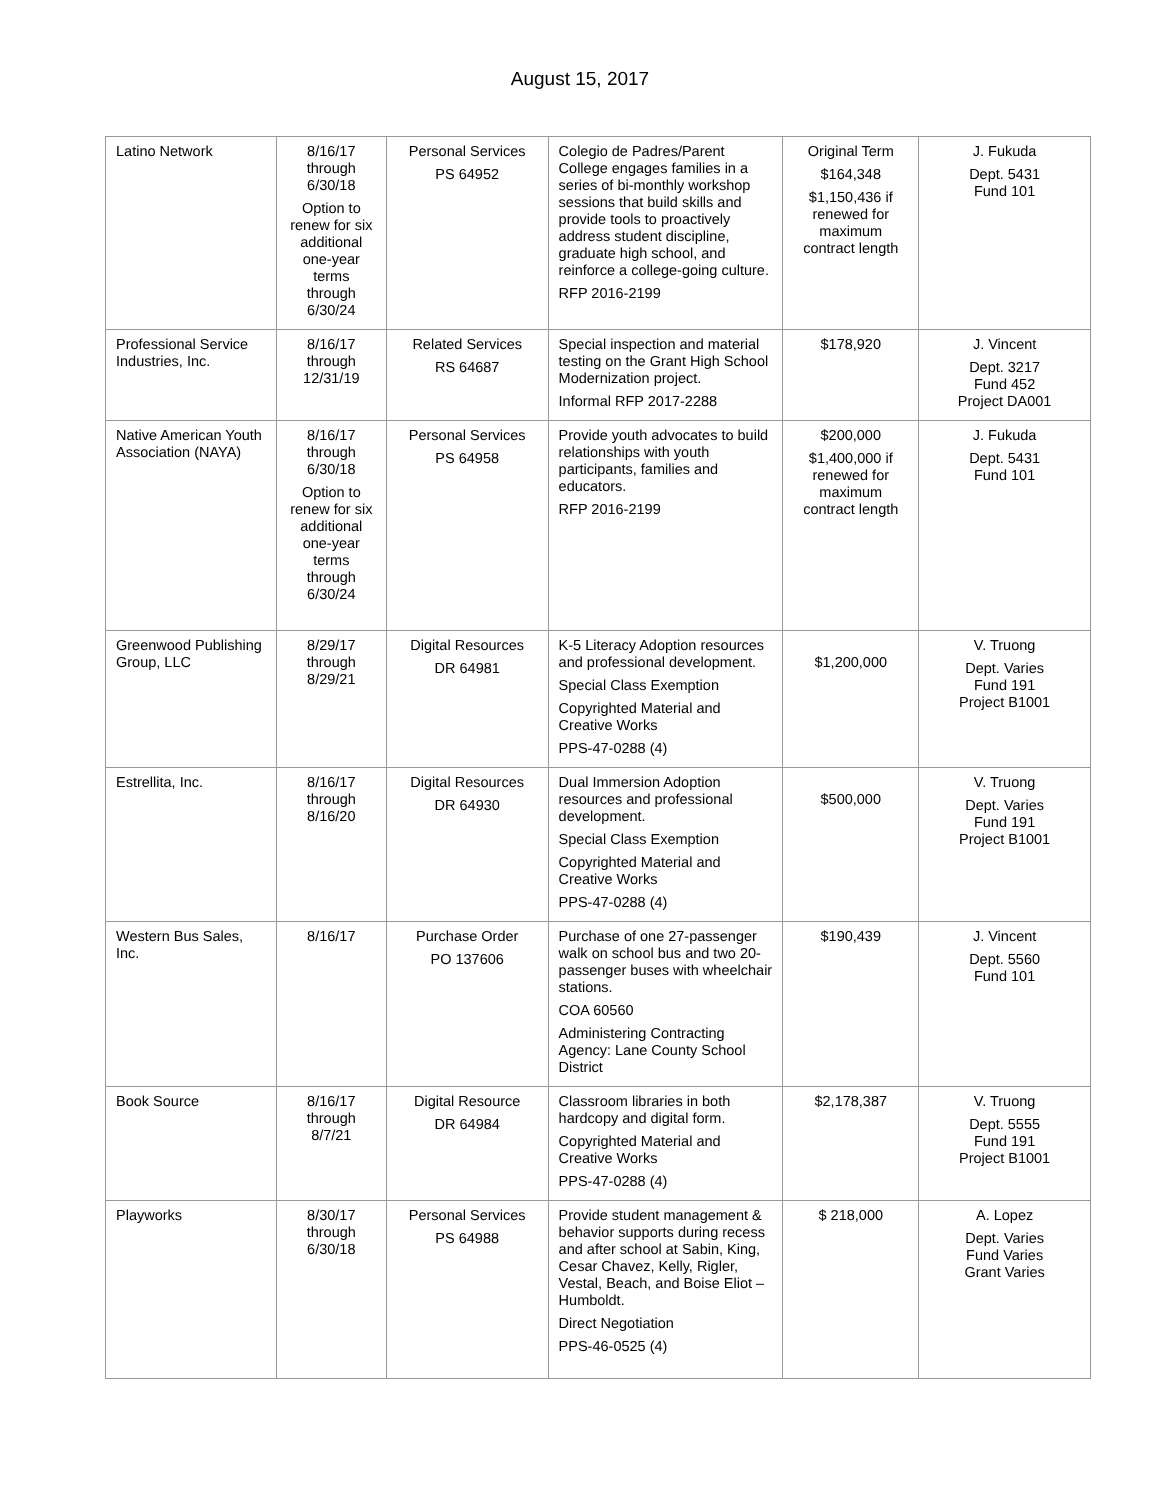August 15, 2017
| Latino Network | 8/16/17 through 6/30/18 Option to renew for six additional one-year terms through 6/30/24 | Personal Services PS 64952 | Colegio de Padres/Parent College engages families in a series of bi-monthly workshop sessions that build skills and provide tools to proactively address student discipline, graduate high school, and reinforce a college-going culture. RFP 2016-2199 | Original Term $164,348 $1,150,436 if renewed for maximum contract length | J. Fukuda Dept. 5431 Fund 101 |
| Professional Service Industries, Inc. | 8/16/17 through 12/31/19 | Related Services RS 64687 | Special inspection and material testing on the Grant High School Modernization project. Informal RFP 2017-2288 | $178,920 | J. Vincent Dept. 3217 Fund 452 Project DA001 |
| Native American Youth Association (NAYA) | 8/16/17 through 6/30/18 Option to renew for six additional one-year terms through 6/30/24 | Personal Services PS 64958 | Provide youth advocates to build relationships with youth participants, families and educators. RFP 2016-2199 | $200,000 $1,400,000 if renewed for maximum contract length | J. Fukuda Dept. 5431 Fund 101 |
| Greenwood Publishing Group, LLC | 8/29/17 through 8/29/21 | Digital Resources DR 64981 | K-5 Literacy Adoption resources and professional development. Special Class Exemption Copyrighted Material and Creative Works PPS-47-0288 (4) | $1,200,000 | V. Truong Dept. Varies Fund 191 Project B1001 |
| Estrellita, Inc. | 8/16/17 through 8/16/20 | Digital Resources DR 64930 | Dual Immersion Adoption resources and professional development. Special Class Exemption Copyrighted Material and Creative Works PPS-47-0288 (4) | $500,000 | V. Truong Dept. Varies Fund 191 Project B1001 |
| Western Bus Sales, Inc. | 8/16/17 | Purchase Order PO 137606 | Purchase of one 27-passenger walk on school bus and two 20-passenger buses with wheelchair stations. COA 60560 Administering Contracting Agency: Lane County School District | $190,439 | J. Vincent Dept. 5560 Fund 101 |
| Book Source | 8/16/17 through 8/7/21 | Digital Resource DR 64984 | Classroom libraries in both hardcopy and digital form. Copyrighted Material and Creative Works PPS-47-0288 (4) | $2,178,387 | V. Truong Dept. 5555 Fund 191 Project B1001 |
| Playworks | 8/30/17 through 6/30/18 | Personal Services PS 64988 | Provide student management & behavior supports during recess and after school at Sabin, King, Cesar Chavez, Kelly, Rigler, Vestal, Beach, and Boise Eliot – Humboldt. Direct Negotiation PPS-46-0525 (4) | $ 218,000 | A. Lopez Dept. Varies Fund Varies Grant Varies |